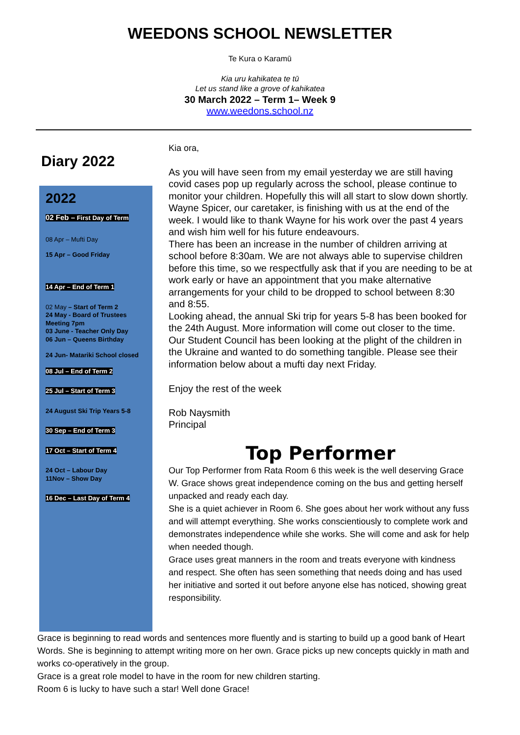WEEDONS SCHOOL NEWSLETTER
Te Kura o Karamū
Kia uru kahikatea te tū
Let us stand like a grove of kahikatea
30 March 2022 – Term 1– Week 9
www.weedons.school.nz
Diary 2022
2022
02 Feb – First Day of Term
08 Apr – Mufti Day
15 Apr – Good Friday
14 Apr – End of Term 1
02 May – Start of Term 2
24 May - Board of Trustees Meeting 7pm
03 June - Teacher Only Day
06 Jun – Queens Birthday
24 Jun- Matariki School closed
08 Jul – End of Term 2
25 Jul – Start of Term 3
24 August Ski Trip Years 5-8
30 Sep – End of Term 3
17 Oct – Start of Term 4
24 Oct – Labour Day
11Nov – Show Day
16 Dec – Last Day of Term 4
Kia ora,
As you will have seen from my email yesterday we are still having covid cases pop up regularly across the school, please continue to monitor your children. Hopefully this will all start to slow down shortly.
Wayne Spicer, our caretaker, is finishing with us at the end of the week. I would like to thank Wayne for his work over the past 4 years and wish him well for his future endeavours.
There has been an increase in the number of children arriving at school before 8:30am. We are not always able to supervise children before this time, so we respectfully ask that if you are needing to be at work early or have an appointment that you make alternative arrangements for your child to be dropped to school between 8:30 and 8:55.
Looking ahead, the annual Ski trip for years 5-8 has been booked for the 24th August. More information will come out closer to the time.
Our Student Council has been looking at the plight of the children in the Ukraine and wanted to do something tangible. Please see their information below about a mufti day next Friday.
Enjoy the rest of the week
Rob Naysmith
Principal
Top Performer
Our Top Performer from Rata Room 6 this week is the well deserving Grace W. Grace shows great independence coming on the bus and getting herself unpacked and ready each day.
She is a quiet achiever in Room 6. She goes about her work without any fuss and will attempt everything. She works conscientiously to complete work and demonstrates independence while she works. She will come and ask for help when needed though.
Grace uses great manners in the room and treats everyone with kindness and respect. She often has seen something that needs doing and has used her initiative and sorted it out before anyone else has noticed, showing great responsibility.
Grace is beginning to read words and sentences more fluently and is starting to build up a good bank of Heart Words. She is beginning to attempt writing more on her own. Grace picks up new concepts quickly in math and works co-operatively in the group.
Grace is a great role model to have in the room for new children starting.
Room 6 is lucky to have such a star! Well done Grace!